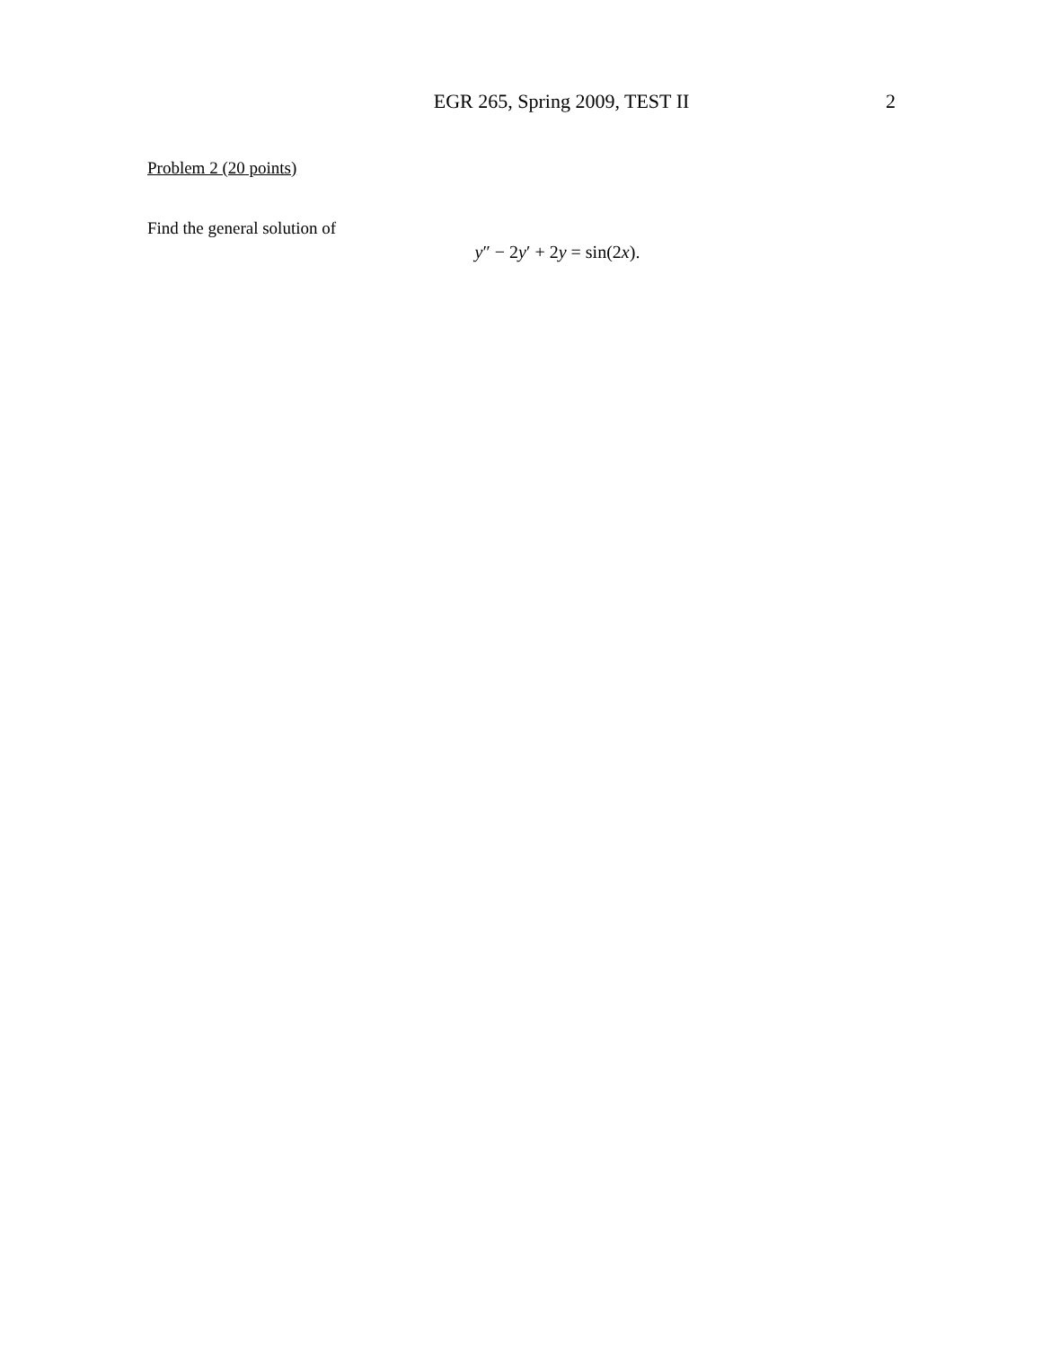EGR 265, Spring 2009, TEST II 2
Problem 2 (20 points)
Find the general solution of
y″ − 2y′ + 2y = sin(2x).